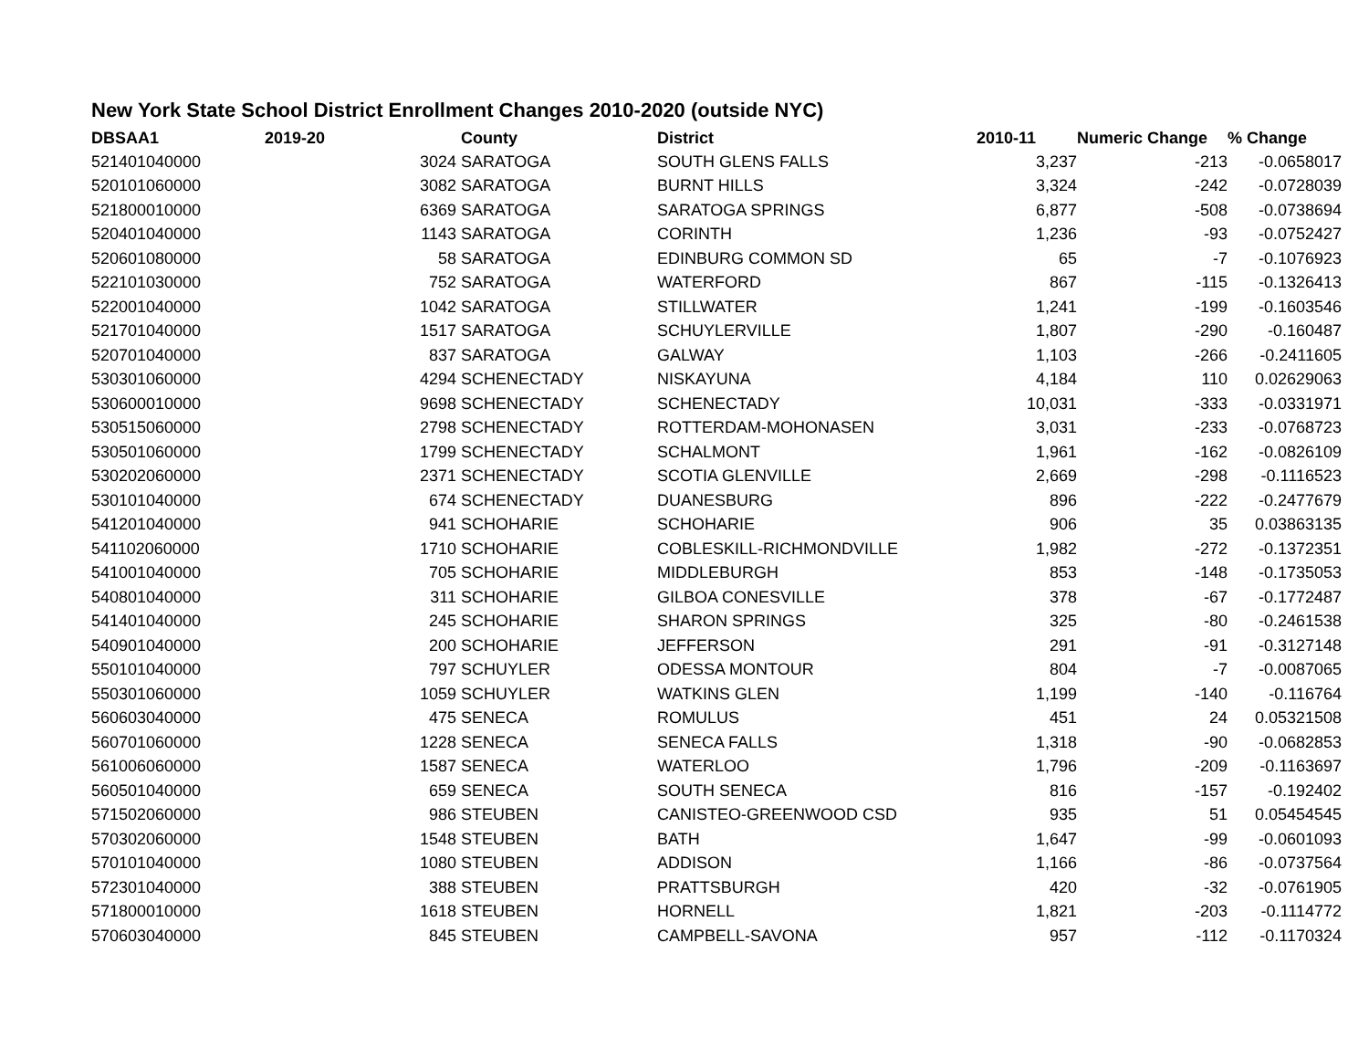New York State School District Enrollment Changes 2010-2020 (outside NYC)
| DBSAA1 | 2019-20 | County | District | 2010-11 | Numeric Change | % Change |
| --- | --- | --- | --- | --- | --- | --- |
| 521401040000 | 3024 | SARATOGA | SOUTH GLENS FALLS | 3,237 | -213 | -0.0658017 |
| 520101060000 | 3082 | SARATOGA | BURNT HILLS | 3,324 | -242 | -0.0728039 |
| 521800010000 | 6369 | SARATOGA | SARATOGA SPRINGS | 6,877 | -508 | -0.0738694 |
| 520401040000 | 1143 | SARATOGA | CORINTH | 1,236 | -93 | -0.0752427 |
| 520601080000 | 58 | SARATOGA | EDINBURG COMMON SD | 65 | -7 | -0.1076923 |
| 522101030000 | 752 | SARATOGA | WATERFORD | 867 | -115 | -0.1326413 |
| 522001040000 | 1042 | SARATOGA | STILLWATER | 1,241 | -199 | -0.1603546 |
| 521701040000 | 1517 | SARATOGA | SCHUYLERVILLE | 1,807 | -290 | -0.160487 |
| 520701040000 | 837 | SARATOGA | GALWAY | 1,103 | -266 | -0.2411605 |
| 530301060000 | 4294 | SCHENECTADY | NISKAYUNA | 4,184 | 110 | 0.02629063 |
| 530600010000 | 9698 | SCHENECTADY | SCHENECTADY | 10,031 | -333 | -0.0331971 |
| 530515060000 | 2798 | SCHENECTADY | ROTTERDAM-MOHONASEN | 3,031 | -233 | -0.0768723 |
| 530501060000 | 1799 | SCHENECTADY | SCHALMONT | 1,961 | -162 | -0.0826109 |
| 530202060000 | 2371 | SCHENECTADY | SCOTIA GLENVILLE | 2,669 | -298 | -0.1116523 |
| 530101040000 | 674 | SCHENECTADY | DUANESBURG | 896 | -222 | -0.2477679 |
| 541201040000 | 941 | SCHOHARIE | SCHOHARIE | 906 | 35 | 0.03863135 |
| 541102060000 | 1710 | SCHOHARIE | COBLESKILL-RICHMONDVILLE | 1,982 | -272 | -0.1372351 |
| 541001040000 | 705 | SCHOHARIE | MIDDLEBURGH | 853 | -148 | -0.1735053 |
| 540801040000 | 311 | SCHOHARIE | GILBOA CONESVILLE | 378 | -67 | -0.1772487 |
| 541401040000 | 245 | SCHOHARIE | SHARON SPRINGS | 325 | -80 | -0.2461538 |
| 540901040000 | 200 | SCHOHARIE | JEFFERSON | 291 | -91 | -0.3127148 |
| 550101040000 | 797 | SCHUYLER | ODESSA MONTOUR | 804 | -7 | -0.0087065 |
| 550301060000 | 1059 | SCHUYLER | WATKINS GLEN | 1,199 | -140 | -0.116764 |
| 560603040000 | 475 | SENECA | ROMULUS | 451 | 24 | 0.05321508 |
| 560701060000 | 1228 | SENECA | SENECA FALLS | 1,318 | -90 | -0.0682853 |
| 561006060000 | 1587 | SENECA | WATERLOO | 1,796 | -209 | -0.1163697 |
| 560501040000 | 659 | SENECA | SOUTH SENECA | 816 | -157 | -0.192402 |
| 571502060000 | 986 | STEUBEN | CANISTEO-GREENWOOD CSD | 935 | 51 | 0.05454545 |
| 570302060000 | 1548 | STEUBEN | BATH | 1,647 | -99 | -0.0601093 |
| 570101040000 | 1080 | STEUBEN | ADDISON | 1,166 | -86 | -0.0737564 |
| 572301040000 | 388 | STEUBEN | PRATTSBURGH | 420 | -32 | -0.0761905 |
| 571800010000 | 1618 | STEUBEN | HORNELL | 1,821 | -203 | -0.1114772 |
| 570603040000 | 845 | STEUBEN | CAMPBELL-SAVONA | 957 | -112 | -0.1170324 |